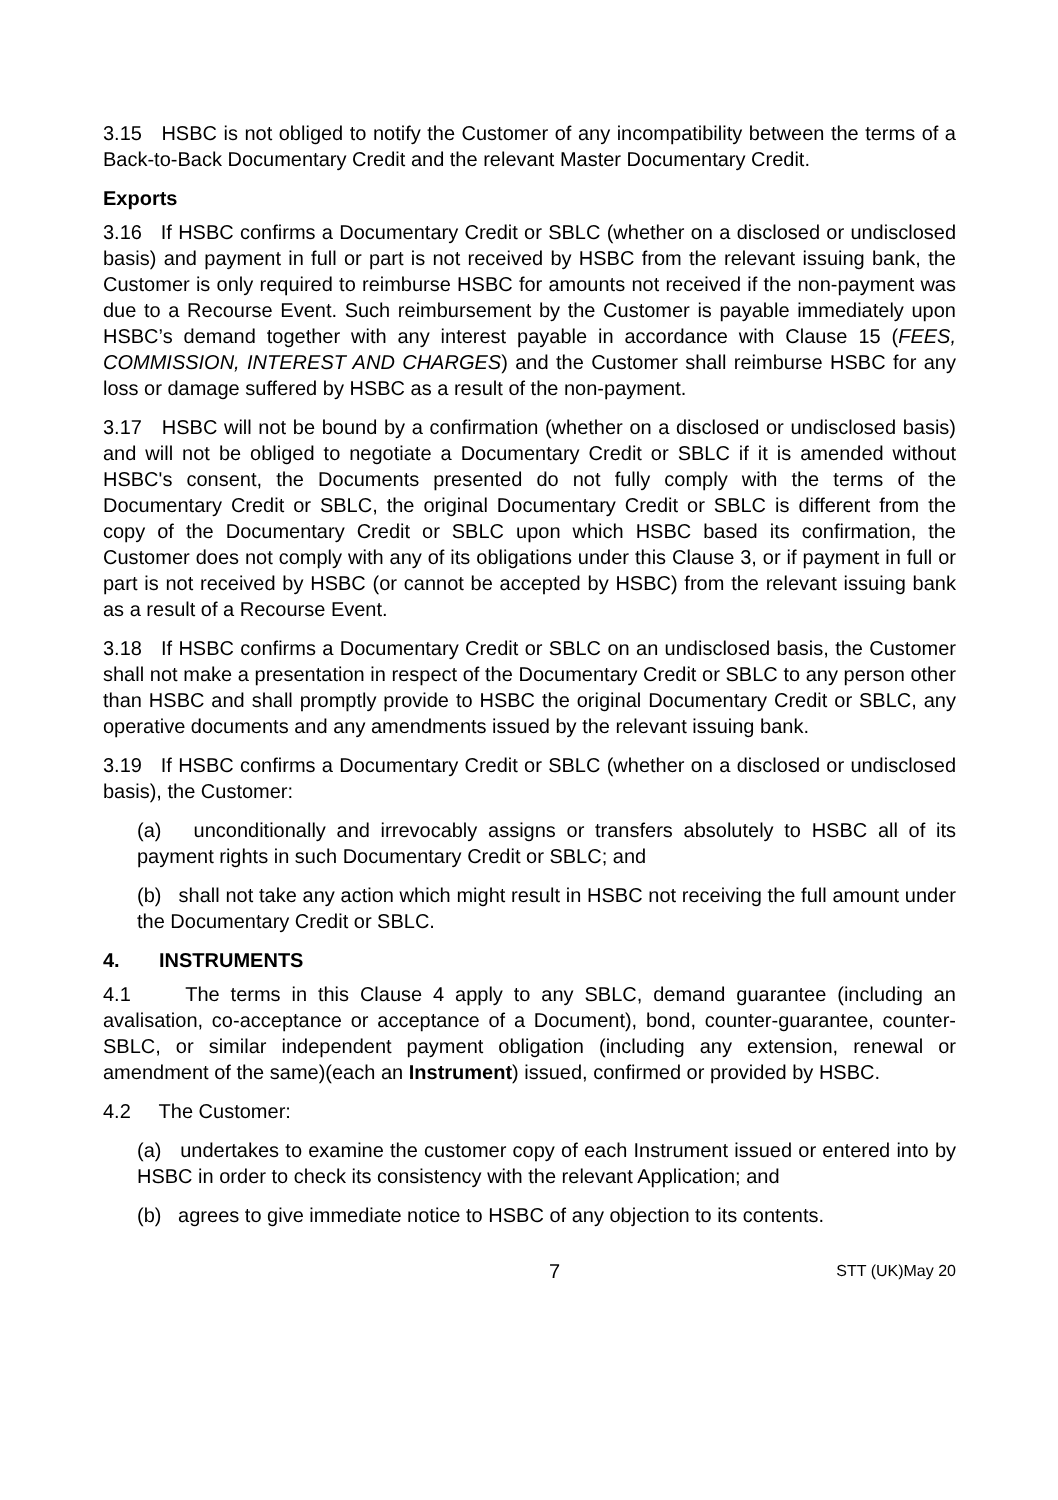3.15 HSBC is not obliged to notify the Customer of any incompatibility between the terms of a Back-to-Back Documentary Credit and the relevant Master Documentary Credit.
Exports
3.16 If HSBC confirms a Documentary Credit or SBLC (whether on a disclosed or undisclosed basis) and payment in full or part is not received by HSBC from the relevant issuing bank, the Customer is only required to reimburse HSBC for amounts not received if the non-payment was due to a Recourse Event. Such reimbursement by the Customer is payable immediately upon HSBC’s demand together with any interest payable in accordance with Clause 15 (FEES, COMMISSION, INTEREST AND CHARGES) and the Customer shall reimburse HSBC for any loss or damage suffered by HSBC as a result of the non-payment.
3.17 HSBC will not be bound by a confirmation (whether on a disclosed or undisclosed basis) and will not be obliged to negotiate a Documentary Credit or SBLC if it is amended without HSBC's consent, the Documents presented do not fully comply with the terms of the Documentary Credit or SBLC, the original Documentary Credit or SBLC is different from the copy of the Documentary Credit or SBLC upon which HSBC based its confirmation, the Customer does not comply with any of its obligations under this Clause 3, or if payment in full or part is not received by HSBC (or cannot be accepted by HSBC) from the relevant issuing bank as a result of a Recourse Event.
3.18 If HSBC confirms a Documentary Credit or SBLC on an undisclosed basis, the Customer shall not make a presentation in respect of the Documentary Credit or SBLC to any person other than HSBC and shall promptly provide to HSBC the original Documentary Credit or SBLC, any operative documents and any amendments issued by the relevant issuing bank.
3.19 If HSBC confirms a Documentary Credit or SBLC (whether on a disclosed or undisclosed basis), the Customer:
(a) unconditionally and irrevocably assigns or transfers absolutely to HSBC all of its payment rights in such Documentary Credit or SBLC; and
(b) shall not take any action which might result in HSBC not receiving the full amount under the Documentary Credit or SBLC.
4. INSTRUMENTS
4.1 The terms in this Clause 4 apply to any SBLC, demand guarantee (including an avalisation, co-acceptance or acceptance of a Document), bond, counter-guarantee, counter-SBLC, or similar independent payment obligation (including any extension, renewal or amendment of the same)(each an Instrument) issued, confirmed or provided by HSBC.
4.2 The Customer:
(a) undertakes to examine the customer copy of each Instrument issued or entered into by HSBC in order to check its consistency with the relevant Application; and
(b) agrees to give immediate notice to HSBC of any objection to its contents.
7 STT (UK)May 20